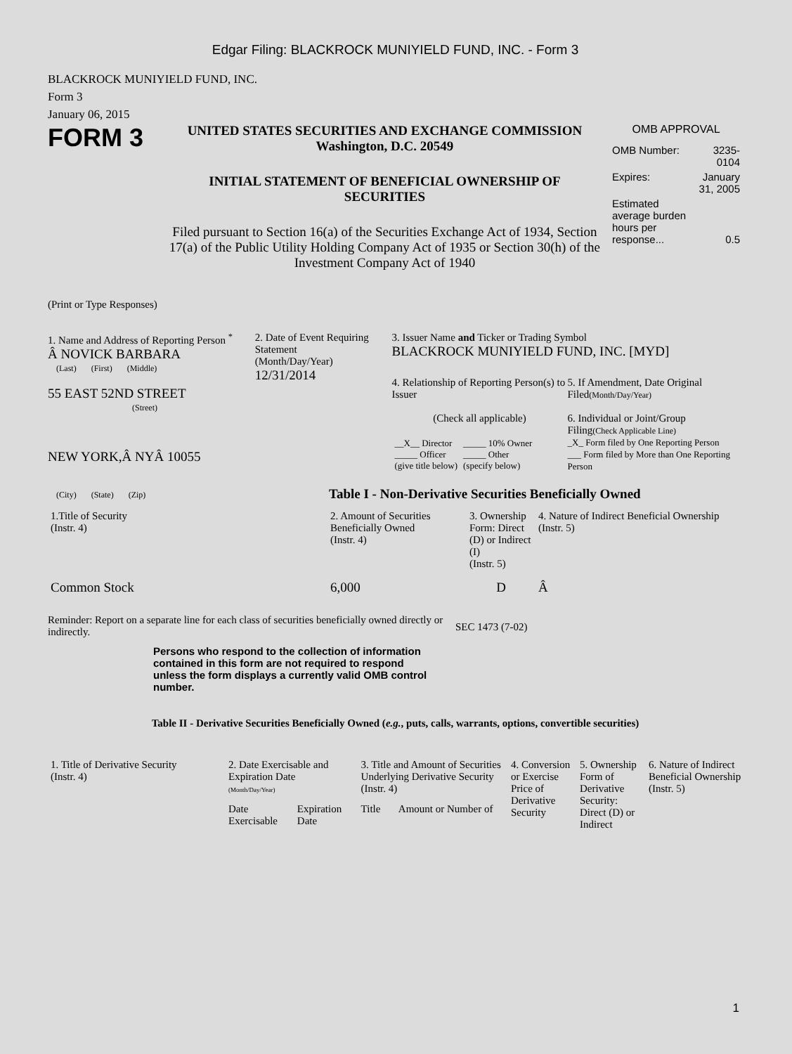Edgar Filing: BLACKROCK MUNIYIELD FUND, INC. - Form 3
BLACKROCK MUNIYIELD FUND, INC.
Form 3
January 06, 2015
FORM 3
UNITED STATES SECURITIES AND EXCHANGE COMMISSION
Washington, D.C. 20549
INITIAL STATEMENT OF BENEFICIAL OWNERSHIP OF SECURITIES
Filed pursuant to Section 16(a) of the Securities Exchange Act of 1934, Section 17(a) of the Public Utility Holding Company Act of 1935 or Section 30(h) of the Investment Company Act of 1940
OMB APPROVAL
| OMB Number: | 3235-0104 |
| Expires: | January 31, 2005 |
| Estimated average burden hours per response... | 0.5 |
(Print or Type Responses)
1. Name and Address of Reporting Person <sup>*</sup>
Â NOVICK BARBARA
(Last) (First) (Middle)
55 EAST 52ND STREET
(Street)
NEW YORK,Â NYÂ 10055
(City) (State) (Zip)
2. Date of Event Requiring Statement
(Month/Day/Year)
12/31/2014
3. Issuer Name and Ticker or Trading Symbol
BLACKROCK MUNIYIELD FUND, INC. [MYD]
4. Relationship of Reporting Person(s) to Issuer
(Check all applicable)
| __X__ Director _____ Officer (give title below) | _____ 10% Owner _____ Other (specify below) |
5. If Amendment, Date Original Filed(Month/Day/Year)
6. Individual or Joint/Group Filing(Check Applicable Line)
_X_ Form filed by One Reporting Person
___ Form filed by More than One Reporting Person
Table I - Non-Derivative Securities Beneficially Owned
| 1.Title of Security (Instr. 4) | 2. Amount of Securities Beneficially Owned (Instr. 4) | 3. Ownership Form: Direct (D) or Indirect (I) (Instr. 5) | 4. Nature of Indirect Beneficial Ownership (Instr. 5) |
| --- | --- | --- | --- |
| Common Stock | 6,000 | D | Â |
Reminder: Report on a separate line for each class of securities beneficially owned directly or indirectly.
SEC 1473 (7-02)
Persons who respond to the collection of information contained in this form are not required to respond unless the form displays a currently valid OMB control number.
Table II - Derivative Securities Beneficially Owned (e.g., puts, calls, warrants, options, convertible securities)
| 1. Title of Derivative Security (Instr. 4) | 2. Date Exercisable and Expiration Date (Month/Day/Year) | | 3. Title and Amount of Securities Underlying Derivative Security (Instr. 4) | | 4. Conversion or Exercise Price of Derivative Security | 5. Ownership Form of Derivative Security: Direct (D) or Indirect | 6. Nature of Indirect Beneficial Ownership (Instr. 5) |
| --- | --- | --- | --- | --- | --- | --- | --- |
| | Date Exercisable | Expiration Date | Title | Amount or Number of | | | |
1